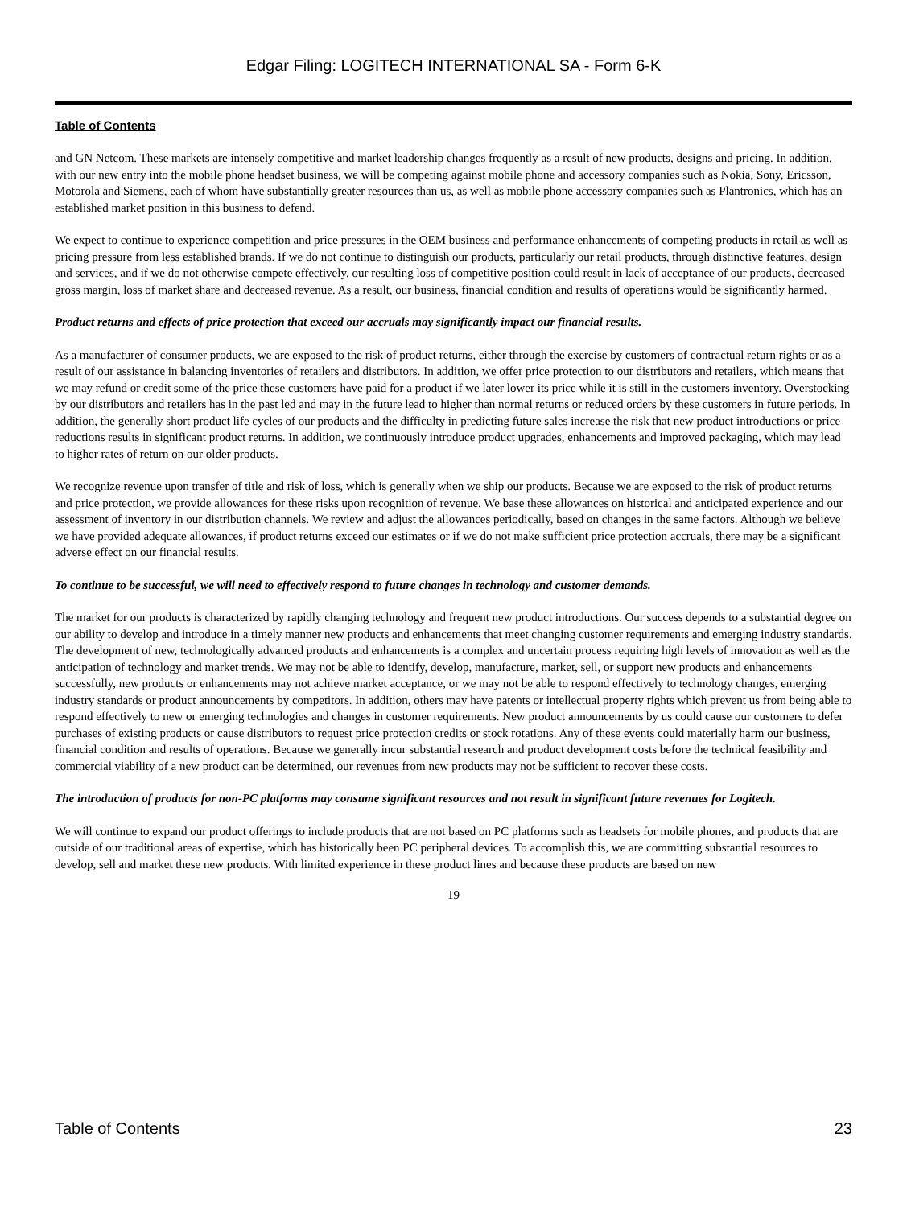Edgar Filing: LOGITECH INTERNATIONAL SA - Form 6-K
Table of Contents
and GN Netcom. These markets are intensely competitive and market leadership changes frequently as a result of new products, designs and pricing. In addition, with our new entry into the mobile phone headset business, we will be competing against mobile phone and accessory companies such as Nokia, Sony, Ericsson, Motorola and Siemens, each of whom have substantially greater resources than us, as well as mobile phone accessory companies such as Plantronics, which has an established market position in this business to defend.
We expect to continue to experience competition and price pressures in the OEM business and performance enhancements of competing products in retail as well as pricing pressure from less established brands. If we do not continue to distinguish our products, particularly our retail products, through distinctive features, design and services, and if we do not otherwise compete effectively, our resulting loss of competitive position could result in lack of acceptance of our products, decreased gross margin, loss of market share and decreased revenue. As a result, our business, financial condition and results of operations would be significantly harmed.
Product returns and effects of price protection that exceed our accruals may significantly impact our financial results.
As a manufacturer of consumer products, we are exposed to the risk of product returns, either through the exercise by customers of contractual return rights or as a result of our assistance in balancing inventories of retailers and distributors. In addition, we offer price protection to our distributors and retailers, which means that we may refund or credit some of the price these customers have paid for a product if we later lower its price while it is still in the customers inventory. Overstocking by our distributors and retailers has in the past led and may in the future lead to higher than normal returns or reduced orders by these customers in future periods. In addition, the generally short product life cycles of our products and the difficulty in predicting future sales increase the risk that new product introductions or price reductions results in significant product returns. In addition, we continuously introduce product upgrades, enhancements and improved packaging, which may lead to higher rates of return on our older products.
We recognize revenue upon transfer of title and risk of loss, which is generally when we ship our products. Because we are exposed to the risk of product returns and price protection, we provide allowances for these risks upon recognition of revenue. We base these allowances on historical and anticipated experience and our assessment of inventory in our distribution channels. We review and adjust the allowances periodically, based on changes in the same factors. Although we believe we have provided adequate allowances, if product returns exceed our estimates or if we do not make sufficient price protection accruals, there may be a significant adverse effect on our financial results.
To continue to be successful, we will need to effectively respond to future changes in technology and customer demands.
The market for our products is characterized by rapidly changing technology and frequent new product introductions. Our success depends to a substantial degree on our ability to develop and introduce in a timely manner new products and enhancements that meet changing customer requirements and emerging industry standards. The development of new, technologically advanced products and enhancements is a complex and uncertain process requiring high levels of innovation as well as the anticipation of technology and market trends. We may not be able to identify, develop, manufacture, market, sell, or support new products and enhancements successfully, new products or enhancements may not achieve market acceptance, or we may not be able to respond effectively to technology changes, emerging industry standards or product announcements by competitors. In addition, others may have patents or intellectual property rights which prevent us from being able to respond effectively to new or emerging technologies and changes in customer requirements. New product announcements by us could cause our customers to defer purchases of existing products or cause distributors to request price protection credits or stock rotations. Any of these events could materially harm our business, financial condition and results of operations. Because we generally incur substantial research and product development costs before the technical feasibility and commercial viability of a new product can be determined, our revenues from new products may not be sufficient to recover these costs.
The introduction of products for non-PC platforms may consume significant resources and not result in significant future revenues for Logitech.
We will continue to expand our product offerings to include products that are not based on PC platforms such as headsets for mobile phones, and products that are outside of our traditional areas of expertise, which has historically been PC peripheral devices. To accomplish this, we are committing substantial resources to develop, sell and market these new products. With limited experience in these product lines and because these products are based on new
19
Table of Contents 23